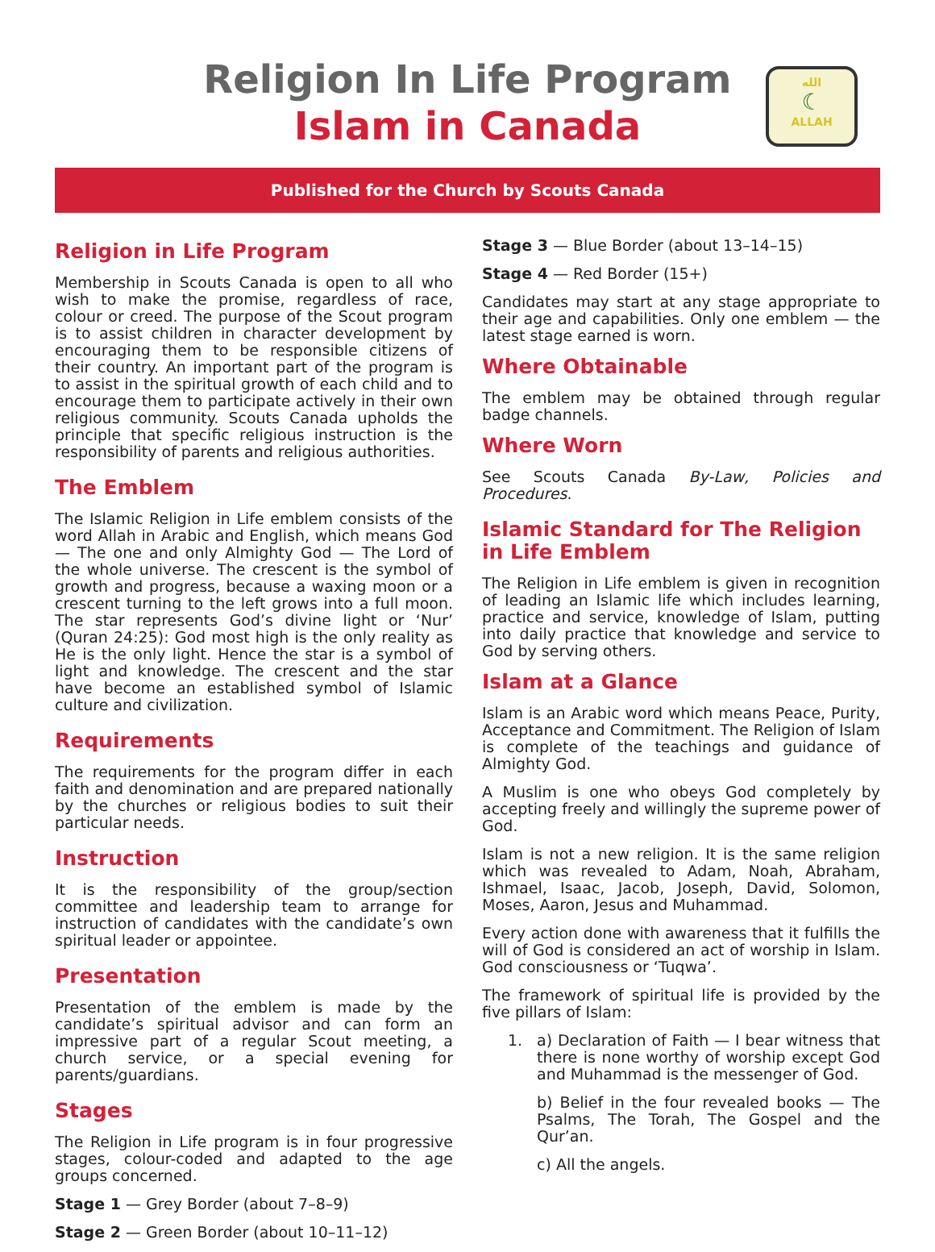Religion In Life Program
Islam in Canada
الله
☾
ALLAH
Published for the Church by Scouts Canada
Religion in Life Program
Membership in Scouts Canada is open to all who wish to make the promise, regardless of race, colour or creed. The purpose of the Scout program is to assist children in character development by encouraging them to be responsible citizens of their country. An important part of the program is to assist in the spiritual growth of each child and to encourage them to participate actively in their own religious community. Scouts Canada upholds the principle that specific religious instruction is the responsibility of parents and religious authorities.
The Emblem
The Islamic Religion in Life emblem consists of the word Allah in Arabic and English, which means God — The one and only Almighty God — The Lord of the whole universe. The crescent is the symbol of growth and progress, because a waxing moon or a crescent turning to the left grows into a full moon. The star represents God’s divine light or ‘Nur’ (Quran 24:25): God most high is the only reality as He is the only light. Hence the star is a symbol of light and knowledge. The crescent and the star have become an established symbol of Islamic culture and civilization.
Requirements
The requirements for the program differ in each faith and denomination and are prepared nationally by the churches or religious bodies to suit their particular needs.
Instruction
It is the responsibility of the group/section committee and leadership team to arrange for instruction of candidates with the candidate’s own spiritual leader or appointee.
Presentation
Presentation of the emblem is made by the candidate’s spiritual advisor and can form an impressive part of a regular Scout meeting, a church service, or a special evening for parents/guardians.
Stages
The Religion in Life program is in four progressive stages, colour-coded and adapted to the age groups concerned.
Stage 1 — Grey Border (about 7–8–9)
Stage 2 — Green Border (about 10–11–12)
Stage 3 — Blue Border (about 13–14–15)
Stage 4 — Red Border (15+)
Candidates may start at any stage appropriate to their age and capabilities. Only one emblem — the latest stage earned is worn.
Where Obtainable
The emblem may be obtained through regular badge channels.
Where Worn
See Scouts Canada By-Law, Policies and Procedures.
Islamic Standard for The Religion in Life Emblem
The Religion in Life emblem is given in recognition of leading an Islamic life which includes learning, practice and service, knowledge of Islam, putting into daily practice that knowledge and service to God by serving others.
Islam at a Glance
Islam is an Arabic word which means Peace, Purity, Acceptance and Commitment. The Religion of Islam is complete of the teachings and guidance of Almighty God.
A Muslim is one who obeys God completely by accepting freely and willingly the supreme power of God.
Islam is not a new religion. It is the same religion which was revealed to Adam, Noah, Abraham, Ishmael, Isaac, Jacob, Joseph, David, Solomon, Moses, Aaron, Jesus and Muhammad.
Every action done with awareness that it fulfills the will of God is considered an act of worship in Islam. God consciousness or ‘Tuqwa’.
The framework of spiritual life is provided by the five pillars of Islam:
1. a) Declaration of Faith — I bear witness that there is none worthy of worship except God and Muhammad is the messenger of God.
b) Belief in the four revealed books — The Psalms, The Torah, The Gospel and the Qur’an.
c) All the angels.